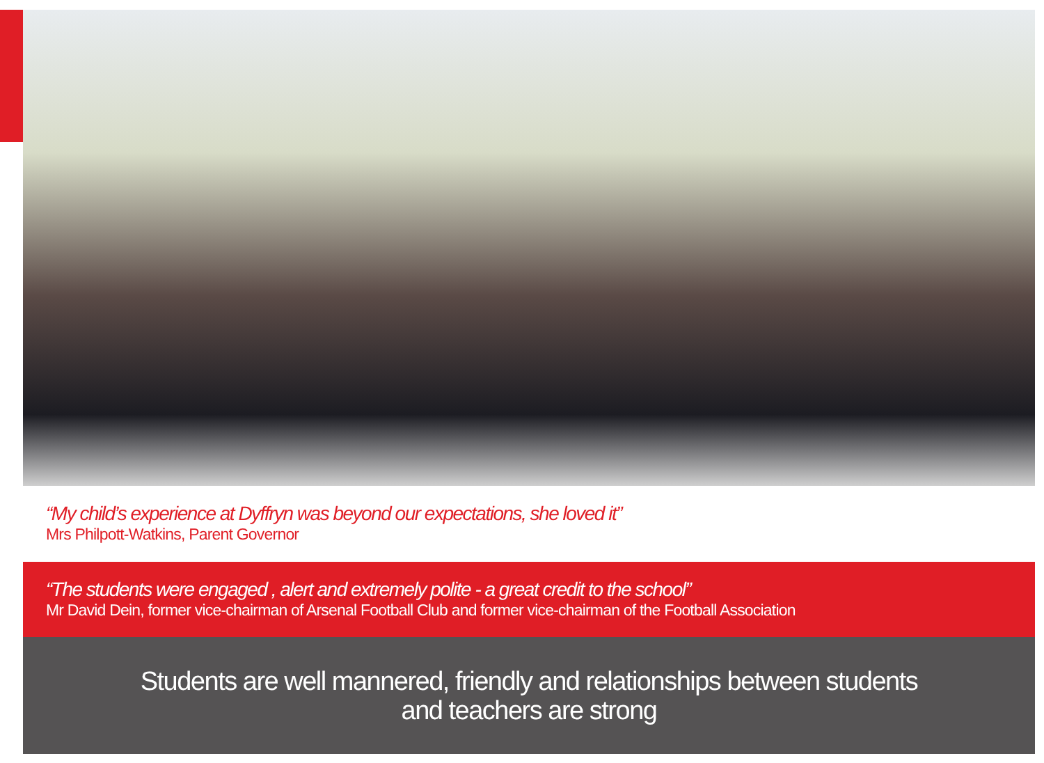“My child’s experience at Dyffryn was beyond our expectations, she loved it”
Mrs Philpott-Watkins, Parent Governor
“The students were engaged , alert and extremely polite - a great credit to the school”
Mr David Dein, former vice-chairman of Arsenal Football Club and former vice-chairman of the Football Association
Students are well mannered, friendly and relationships between students
and teachers are strong